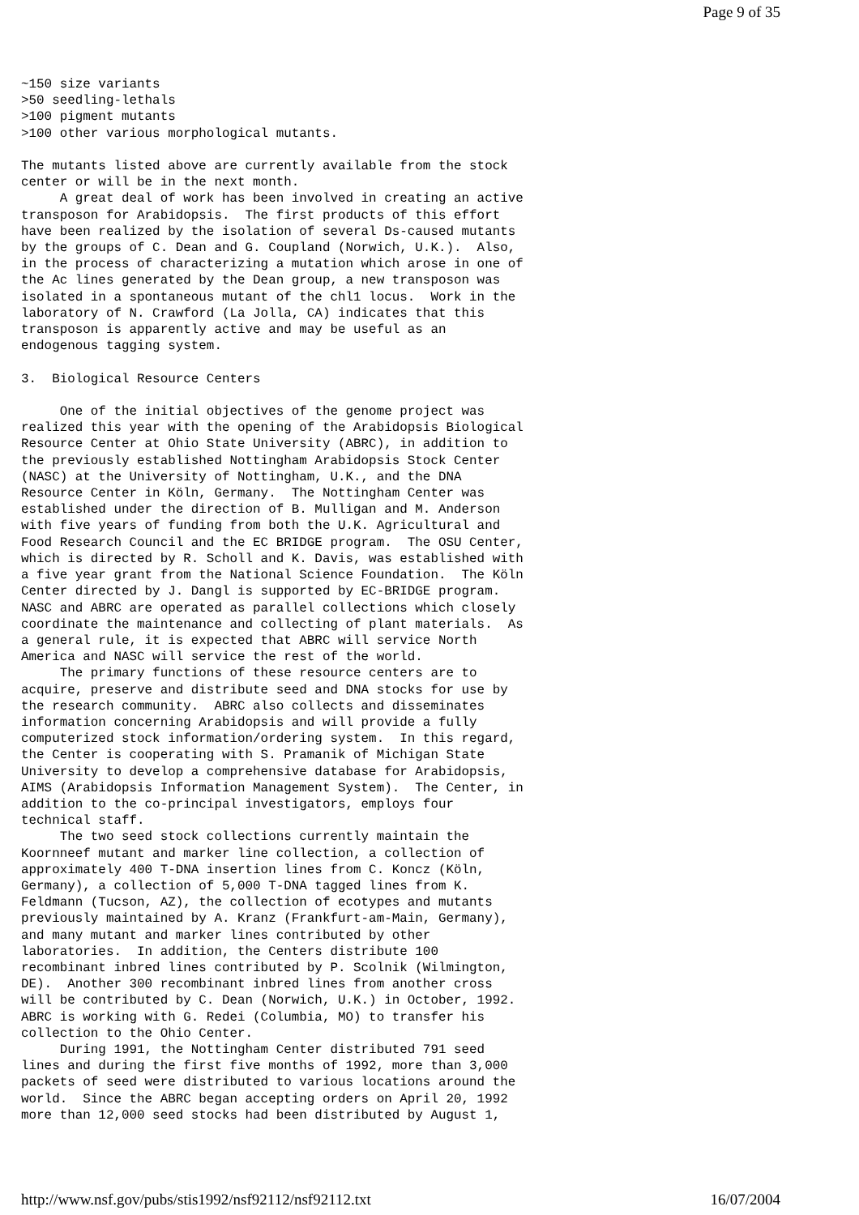Page 9 of 35
~150 size variants
>50 seedling-lethals
>100 pigment mutants
>100 other various morphological mutants.

The mutants listed above are currently available from the stock
center or will be in the next month.
     A great deal of work has been involved in creating an active
transposon for Arabidopsis.  The first products of this effort
have been realized by the isolation of several Ds-caused mutants
by the groups of C. Dean and G. Coupland (Norwich, U.K.).  Also,
in the process of characterizing a mutation which arose in one of
the Ac lines generated by the Dean group, a new transposon was
isolated in a spontaneous mutant of the chl1 locus.  Work in the
laboratory of N. Crawford (La Jolla, CA) indicates that this
transposon is apparently active and may be useful as an
endogenous tagging system.

3.  Biological Resource Centers

     One of the initial objectives of the genome project was
realized this year with the opening of the Arabidopsis Biological
Resource Center at Ohio State University (ABRC), in addition to
the previously established Nottingham Arabidopsis Stock Center
(NASC) at the University of Nottingham, U.K., and the DNA
Resource Center in Köln, Germany.  The Nottingham Center was
established under the direction of B. Mulligan and M. Anderson
with five years of funding from both the U.K. Agricultural and
Food Research Council and the EC BRIDGE program.  The OSU Center,
which is directed by R. Scholl and K. Davis, was established with
a five year grant from the National Science Foundation.  The Köln
Center directed by J. Dangl is supported by EC-BRIDGE program.
NASC and ABRC are operated as parallel collections which closely
coordinate the maintenance and collecting of plant materials.  As
a general rule, it is expected that ABRC will service North
America and NASC will service the rest of the world.
     The primary functions of these resource centers are to
acquire, preserve and distribute seed and DNA stocks for use by
the research community.  ABRC also collects and disseminates
information concerning Arabidopsis and will provide a fully
computerized stock information/ordering system.  In this regard,
the Center is cooperating with S. Pramanik of Michigan State
University to develop a comprehensive database for Arabidopsis,
AIMS (Arabidopsis Information Management System).  The Center, in
addition to the co-principal investigators, employs four
technical staff.
     The two seed stock collections currently maintain the
Koornneef mutant and marker line collection, a collection of
approximately 400 T-DNA insertion lines from C. Koncz (Köln,
Germany), a collection of 5,000 T-DNA tagged lines from K.
Feldmann (Tucson, AZ), the collection of ecotypes and mutants
previously maintained by A. Kranz (Frankfurt-am-Main, Germany),
and many mutant and marker lines contributed by other
laboratories.  In addition, the Centers distribute 100
recombinant inbred lines contributed by P. Scolnik (Wilmington,
DE).  Another 300 recombinant inbred lines from another cross
will be contributed by C. Dean (Norwich, U.K.) in October, 1992.
ABRC is working with G. Redei (Columbia, MO) to transfer his
collection to the Ohio Center.
     During 1991, the Nottingham Center distributed 791 seed
lines and during the first five months of 1992, more than 3,000
packets of seed were distributed to various locations around the
world.  Since the ABRC began accepting orders on April 20, 1992
more than 12,000 seed stocks had been distributed by August 1,
http://www.nsf.gov/pubs/stis1992/nsf92112/nsf92112.txt 16/07/2004